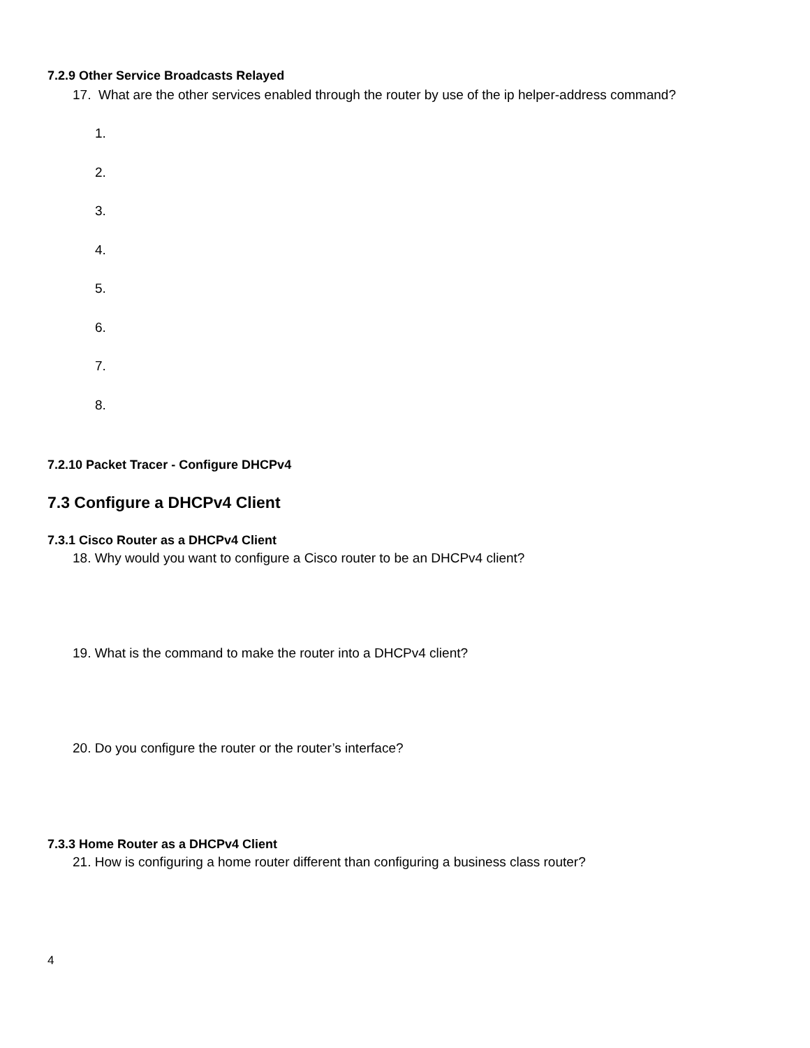7.2.9 Other Service Broadcasts Relayed
17. What are the other services enabled through the router by use of the ip helper-address command?
1.
2.
3.
4.
5.
6.
7.
8.
7.2.10 Packet Tracer - Configure DHCPv4
7.3 Configure a DHCPv4 Client
7.3.1 Cisco Router as a DHCPv4 Client
18. Why would you want to configure a Cisco router to be an DHCPv4 client?
19. What is the command to make the router into a DHCPv4 client?
20. Do you configure the router or the router’s interface?
7.3.3 Home Router as a DHCPv4 Client
21. How is configuring a home router different than configuring a business class router?
4